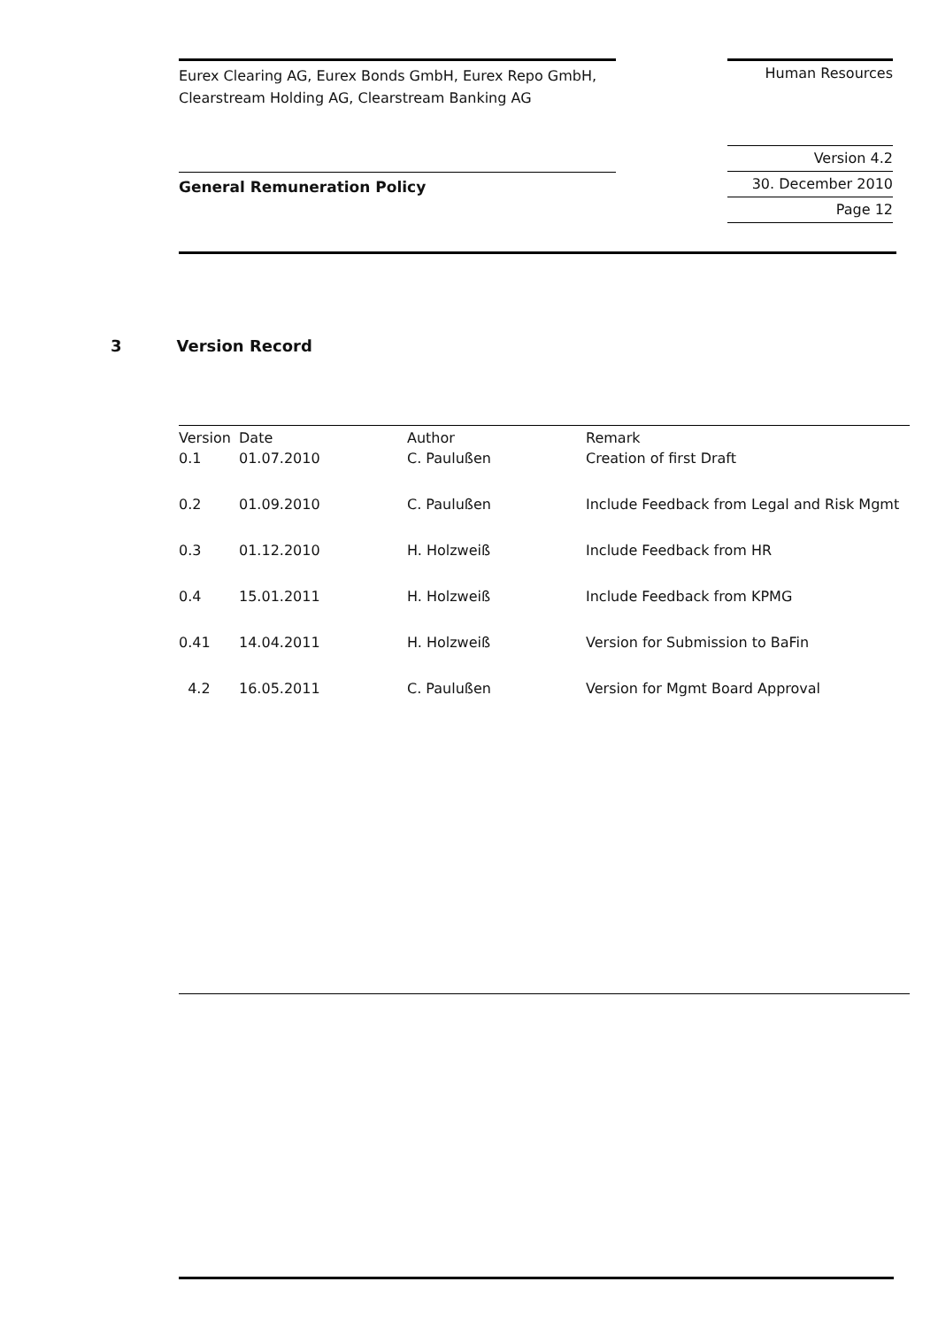Eurex Clearing AG, Eurex Bonds GmbH, Eurex Repo GmbH,
Clearstream Holding AG, Clearstream Banking AG
Human Resources
General Remuneration Policy
Version 4.2
30. December 2010
Page 12
3 Version Record
| Version | Date | Author | Remark |
| --- | --- | --- | --- |
| 0.1 | 01.07.2010 | C. Paulußen | Creation of first Draft |
| 0.2 | 01.09.2010 | C. Paulußen | Include Feedback from Legal and Risk Mgmt |
| 0.3 | 01.12.2010 | H. Holzweiß | Include Feedback from HR |
| 0.4 | 15.01.2011 | H. Holzweiß | Include Feedback from KPMG |
| 0.41 | 14.04.2011 | H. Holzweiß | Version for Submission to BaFin |
| 4.2 | 16.05.2011 | C. Paulußen | Version for Mgmt Board Approval |